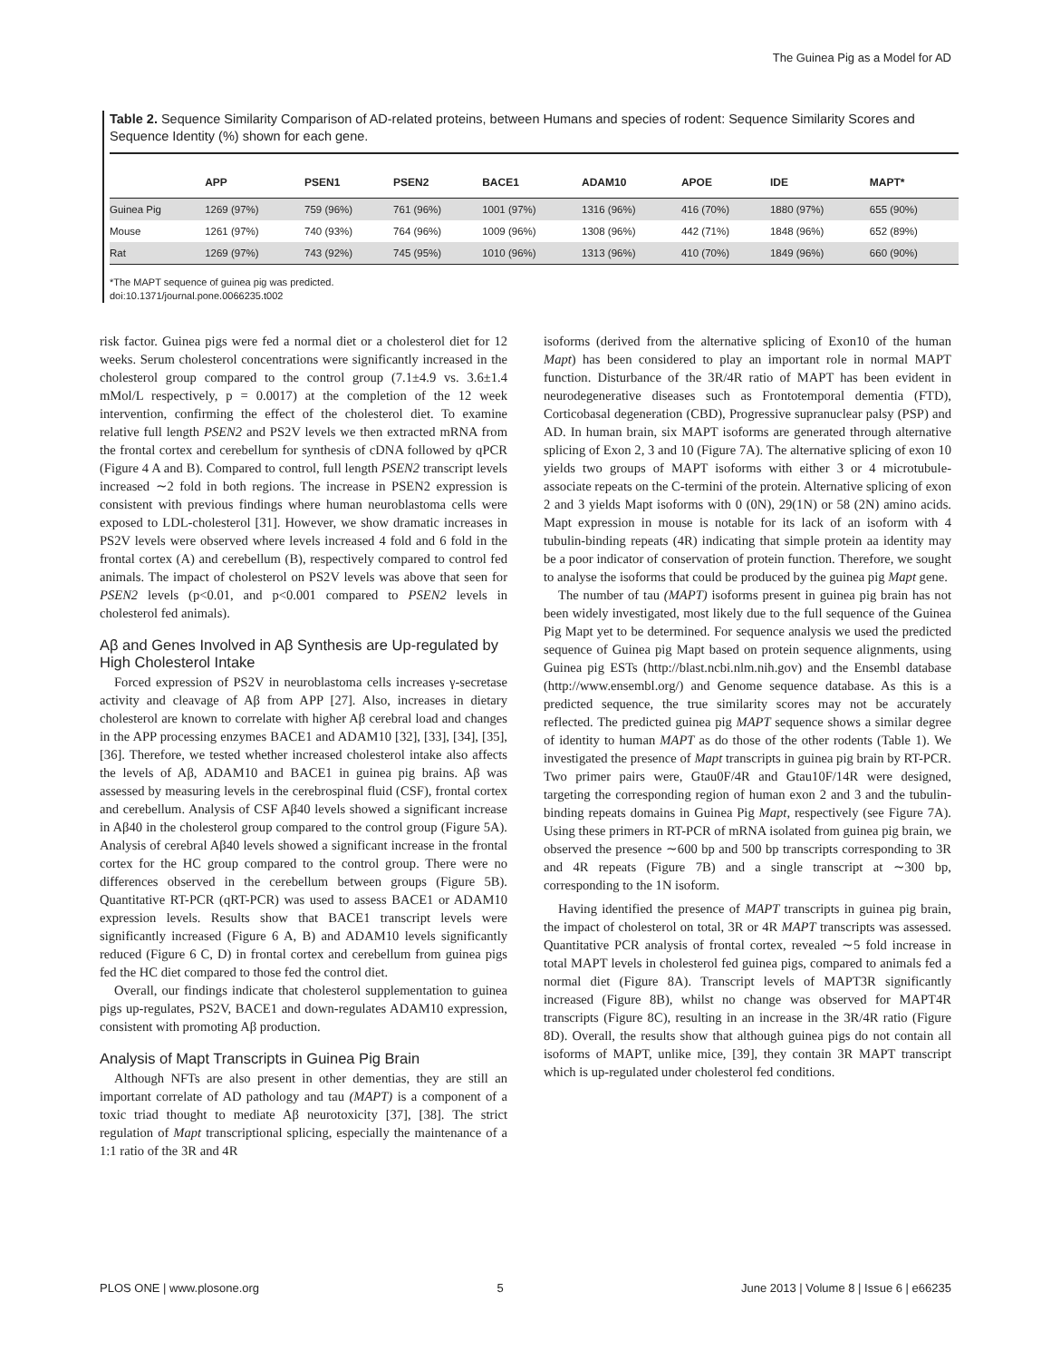The Guinea Pig as a Model for AD
Table 2. Sequence Similarity Comparison of AD-related proteins, between Humans and species of rodent: Sequence Similarity Scores and Sequence Identity (%) shown for each gene.
| | APP | PSEN1 | PSEN2 | BACE1 | ADAM10 | APOE | IDE | MAPT* |
| --- | --- | --- | --- | --- | --- | --- | --- | --- |
| Guinea Pig | 1269 (97%) | 759 (96%) | 761 (96%) | 1001 (97%) | 1316 (96%) | 416 (70%) | 1880 (97%) | 655 (90%) |
| Mouse | 1261 (97%) | 740 (93%) | 764 (96%) | 1009 (96%) | 1308 (96%) | 442 (71%) | 1848 (96%) | 652 (89%) |
| Rat | 1269 (97%) | 743 (92%) | 745 (95%) | 1010 (96%) | 1313 (96%) | 410 (70%) | 1849 (96%) | 660 (90%) |
*The MAPT sequence of guinea pig was predicted.
doi:10.1371/journal.pone.0066235.t002
risk factor. Guinea pigs were fed a normal diet or a cholesterol diet for 12 weeks. Serum cholesterol concentrations were significantly increased in the cholesterol group compared to the control group (7.1±4.9 vs. 3.6±1.4 mMol/L respectively, p = 0.0017) at the completion of the 12 week intervention, confirming the effect of the cholesterol diet. To examine relative full length PSEN2 and PS2V levels we then extracted mRNA from the frontal cortex and cerebellum for synthesis of cDNA followed by qPCR (Figure 4 A and B). Compared to control, full length PSEN2 transcript levels increased ∼2 fold in both regions. The increase in PSEN2 expression is consistent with previous findings where human neuroblastoma cells were exposed to LDL-cholesterol [31]. However, we show dramatic increases in PS2V levels were observed where levels increased 4 fold and 6 fold in the frontal cortex (A) and cerebellum (B), respectively compared to control fed animals. The impact of cholesterol on PS2V levels was above that seen for PSEN2 levels (p<0.01, and p<0.001 compared to PSEN2 levels in cholesterol fed animals).
Aβ and Genes Involved in Aβ Synthesis are Up-regulated by High Cholesterol Intake
Forced expression of PS2V in neuroblastoma cells increases γ-secretase activity and cleavage of Aβ from APP [27]. Also, increases in dietary cholesterol are known to correlate with higher Aβ cerebral load and changes in the APP processing enzymes BACE1 and ADAM10 [32], [33], [34], [35], [36]. Therefore, we tested whether increased cholesterol intake also affects the levels of Aβ, ADAM10 and BACE1 in guinea pig brains. Aβ was assessed by measuring levels in the cerebrospinal fluid (CSF), frontal cortex and cerebellum. Analysis of CSF Aβ40 levels showed a significant increase in Aβ40 in the cholesterol group compared to the control group (Figure 5A). Analysis of cerebral Aβ40 levels showed a significant increase in the frontal cortex for the HC group compared to the control group. There were no differences observed in the cerebellum between groups (Figure 5B). Quantitative RT-PCR (qRT-PCR) was used to assess BACE1 or ADAM10 expression levels. Results show that BACE1 transcript levels were significantly increased (Figure 6 A, B) and ADAM10 levels significantly reduced (Figure 6 C, D) in frontal cortex and cerebellum from guinea pigs fed the HC diet compared to those fed the control diet.
Overall, our findings indicate that cholesterol supplementation to guinea pigs up-regulates, PS2V, BACE1 and down-regulates ADAM10 expression, consistent with promoting Aβ production.
Analysis of Mapt Transcripts in Guinea Pig Brain
Although NFTs are also present in other dementias, they are still an important correlate of AD pathology and tau (MAPT) is a component of a toxic triad thought to mediate Aβ neurotoxicity [37], [38]. The strict regulation of Mapt transcriptional splicing, especially the maintenance of a 1:1 ratio of the 3R and 4R
isoforms (derived from the alternative splicing of Exon10 of the human Mapt) has been considered to play an important role in normal MAPT function. Disturbance of the 3R/4R ratio of MAPT has been evident in neurodegenerative diseases such as Frontotemporal dementia (FTD), Corticobasal degeneration (CBD), Progressive supranuclear palsy (PSP) and AD. In human brain, six MAPT isoforms are generated through alternative splicing of Exon 2, 3 and 10 (Figure 7A). The alternative splicing of exon 10 yields two groups of MAPT isoforms with either 3 or 4 microtubule-associate repeats on the C-termini of the protein. Alternative splicing of exon 2 and 3 yields Mapt isoforms with 0 (0N), 29(1N) or 58 (2N) amino acids. Mapt expression in mouse is notable for its lack of an isoform with 4 tubulin-binding repeats (4R) indicating that simple protein aa identity may be a poor indicator of conservation of protein function. Therefore, we sought to analyse the isoforms that could be produced by the guinea pig Mapt gene.
The number of tau (MAPT) isoforms present in guinea pig brain has not been widely investigated, most likely due to the full sequence of the Guinea Pig Mapt yet to be determined. For sequence analysis we used the predicted sequence of Guinea pig Mapt based on protein sequence alignments, using Guinea pig ESTs (http://blast.ncbi.nlm.nih.gov) and the Ensembl database (http://www.ensembl.org/) and Genome sequence database. As this is a predicted sequence, the true similarity scores may not be accurately reflected. The predicted guinea pig MAPT sequence shows a similar degree of identity to human MAPT as do those of the other rodents (Table 1). We investigated the presence of Mapt transcripts in guinea pig brain by RT-PCR. Two primer pairs were, Gtau0F/4R and Gtau10F/14R were designed, targeting the corresponding region of human exon 2 and 3 and the tubulin-binding repeats domains in Guinea Pig Mapt, respectively (see Figure 7A). Using these primers in RT-PCR of mRNA isolated from guinea pig brain, we observed the presence ∼600 bp and 500 bp transcripts corresponding to 3R and 4R repeats (Figure 7B) and a single transcript at ∼300 bp, corresponding to the 1N isoform.
Having identified the presence of MAPT transcripts in guinea pig brain, the impact of cholesterol on total, 3R or 4R MAPT transcripts was assessed. Quantitative PCR analysis of frontal cortex, revealed ∼5 fold increase in total MAPT levels in cholesterol fed guinea pigs, compared to animals fed a normal diet (Figure 8A). Transcript levels of MAPT3R significantly increased (Figure 8B), whilst no change was observed for MAPT4R transcripts (Figure 8C), resulting in an increase in the 3R/4R ratio (Figure 8D). Overall, the results show that although guinea pigs do not contain all isoforms of MAPT, unlike mice, [39], they contain 3R MAPT transcript which is up-regulated under cholesterol fed conditions.
PLOS ONE | www.plosone.org 5 June 2013 | Volume 8 | Issue 6 | e66235